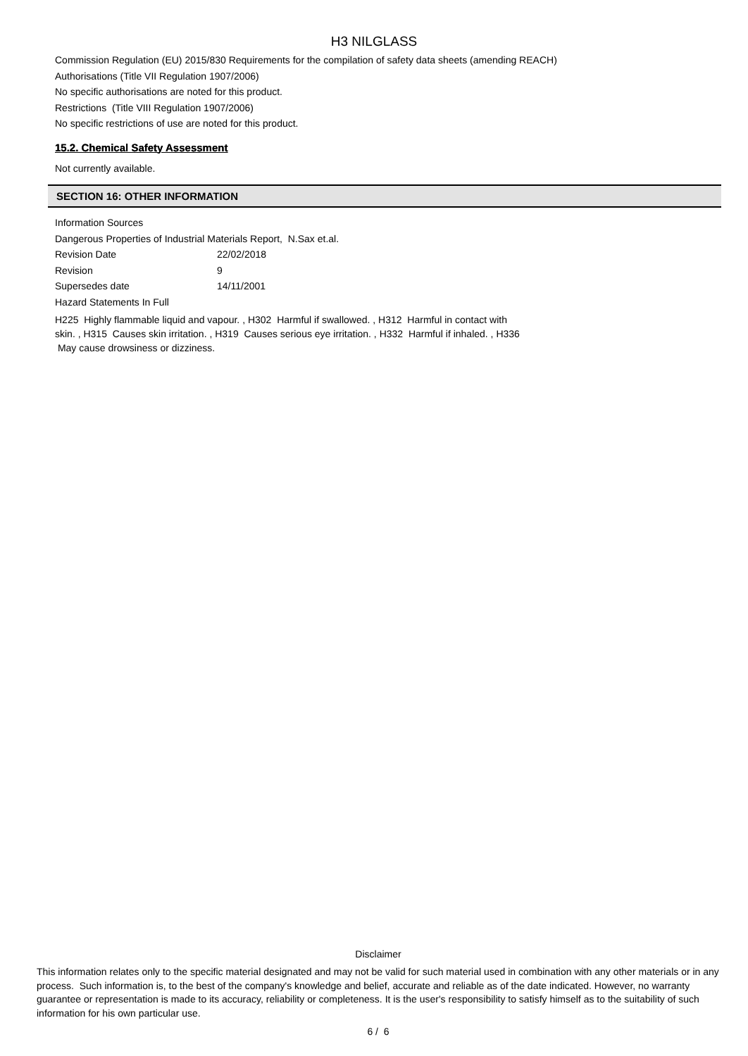H3 NILGLASS
Commission Regulation (EU) 2015/830 Requirements for the compilation of safety data sheets (amending REACH)
Authorisations (Title VII Regulation 1907/2006)
No specific authorisations are noted for this product.
Restrictions (Title VIII Regulation 1907/2006)
No specific restrictions of use are noted for this product.
15.2. Chemical Safety Assessment
Not currently available.
SECTION 16: OTHER INFORMATION
Information Sources
Dangerous Properties of Industrial Materials Report, N.Sax et.al.
Revision Date 22/02/2018
Revision 9
Supersedes date 14/11/2001
Hazard Statements In Full
H225 Highly flammable liquid and vapour. , H302 Harmful if swallowed. , H312 Harmful in contact with skin. , H315 Causes skin irritation. , H319 Causes serious eye irritation. , H332 Harmful if inhaled. , H336 May cause drowsiness or dizziness.
Disclaimer
This information relates only to the specific material designated and may not be valid for such material used in combination with any other materials or in any process. Such information is, to the best of the company's knowledge and belief, accurate and reliable as of the date indicated. However, no warranty guarantee or representation is made to its accuracy, reliability or completeness. It is the user's responsibility to satisfy himself as to the suitability of such information for his own particular use.
6 / 6